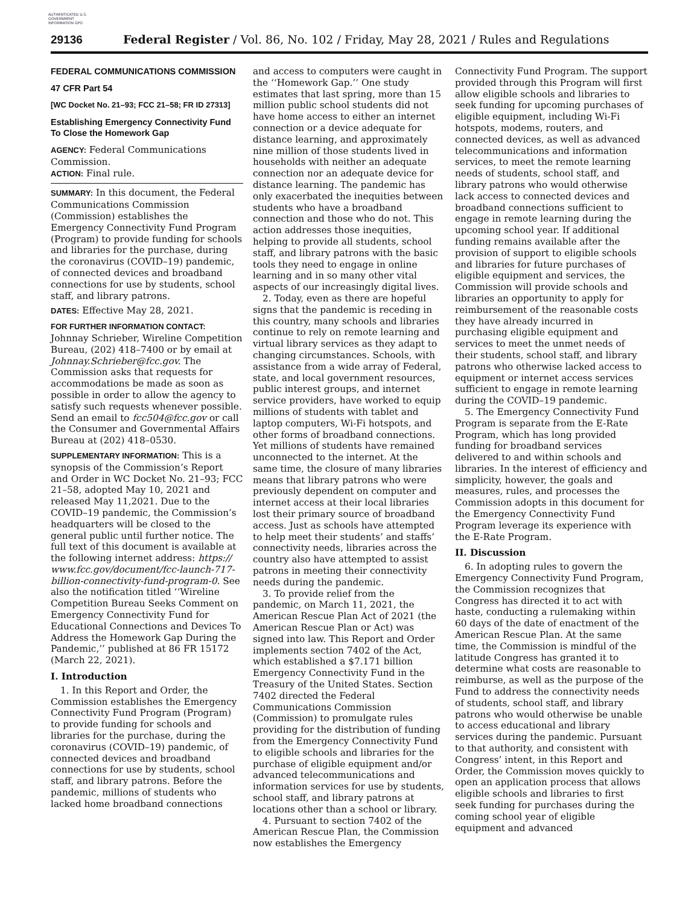AUTHENTICATED U.S. GOVERNMENT INFORMATION GPO
29136 Federal Register / Vol. 86, No. 102 / Friday, May 28, 2021 / Rules and Regulations
FEDERAL COMMUNICATIONS COMMISSION
47 CFR Part 54
[WC Docket No. 21–93; FCC 21–58; FR ID 27313]
Establishing Emergency Connectivity Fund To Close the Homework Gap
AGENCY: Federal Communications Commission.
ACTION: Final rule.
SUMMARY: In this document, the Federal Communications Commission (Commission) establishes the Emergency Connectivity Fund Program (Program) to provide funding for schools and libraries for the purchase, during the coronavirus (COVID–19) pandemic, of connected devices and broadband connections for use by students, school staff, and library patrons.
DATES: Effective May 28, 2021.
FOR FURTHER INFORMATION CONTACT: Johnnay Schrieber, Wireline Competition Bureau, (202) 418–7400 or by email at Johnnay.Schrieber@fcc.gov. The Commission asks that requests for accommodations be made as soon as possible in order to allow the agency to satisfy such requests whenever possible. Send an email to fcc504@fcc.gov or call the Consumer and Governmental Affairs Bureau at (202) 418–0530.
SUPPLEMENTARY INFORMATION: This is a synopsis of the Commission’s Report and Order in WC Docket No. 21–93; FCC 21–58, adopted May 10, 2021 and released May 11,2021. Due to the COVID–19 pandemic, the Commission’s headquarters will be closed to the general public until further notice. The full text of this document is available at the following internet address: https:// www.fcc.gov/document/fcc-launch-717-billion-connectivity-fund-program-0. See also the notification titled ‘‘Wireline Competition Bureau Seeks Comment on Emergency Connectivity Fund for Educational Connections and Devices To Address the Homework Gap During the Pandemic,’’ published at 86 FR 15172 (March 22, 2021).
I. Introduction
1. In this Report and Order, the Commission establishes the Emergency Connectivity Fund Program (Program) to provide funding for schools and libraries for the purchase, during the coronavirus (COVID–19) pandemic, of connected devices and broadband connections for use by students, school staff, and library patrons. Before the pandemic, millions of students who lacked home broadband connections
and access to computers were caught in the ‘‘Homework Gap.’’ One study estimates that last spring, more than 15 million public school students did not have home access to either an internet connection or a device adequate for distance learning, and approximately nine million of those students lived in households with neither an adequate connection nor an adequate device for distance learning. The pandemic has only exacerbated the inequities between students who have a broadband connection and those who do not. This action addresses those inequities, helping to provide all students, school staff, and library patrons with the basic tools they need to engage in online learning and in so many other vital aspects of our increasingly digital lives.
2. Today, even as there are hopeful signs that the pandemic is receding in this country, many schools and libraries continue to rely on remote learning and virtual library services as they adapt to changing circumstances. Schools, with assistance from a wide array of Federal, state, and local government resources, public interest groups, and internet service providers, have worked to equip millions of students with tablet and laptop computers, Wi-Fi hotspots, and other forms of broadband connections. Yet millions of students have remained unconnected to the internet. At the same time, the closure of many libraries means that library patrons who were previously dependent on computer and internet access at their local libraries lost their primary source of broadband access. Just as schools have attempted to help meet their students’ and staffs’ connectivity needs, libraries across the country also have attempted to assist patrons in meeting their connectivity needs during the pandemic.
3. To provide relief from the pandemic, on March 11, 2021, the American Rescue Plan Act of 2021 (the American Rescue Plan or Act) was signed into law. This Report and Order implements section 7402 of the Act, which established a $7.171 billion Emergency Connectivity Fund in the Treasury of the United States. Section 7402 directed the Federal Communications Commission (Commission) to promulgate rules providing for the distribution of funding from the Emergency Connectivity Fund to eligible schools and libraries for the purchase of eligible equipment and/or advanced telecommunications and information services for use by students, school staff, and library patrons at locations other than a school or library.
4. Pursuant to section 7402 of the American Rescue Plan, the Commission now establishes the Emergency
Connectivity Fund Program. The support provided through this Program will first allow eligible schools and libraries to seek funding for upcoming purchases of eligible equipment, including Wi-Fi hotspots, modems, routers, and connected devices, as well as advanced telecommunications and information services, to meet the remote learning needs of students, school staff, and library patrons who would otherwise lack access to connected devices and broadband connections sufficient to engage in remote learning during the upcoming school year. If additional funding remains available after the provision of support to eligible schools and libraries for future purchases of eligible equipment and services, the Commission will provide schools and libraries an opportunity to apply for reimbursement of the reasonable costs they have already incurred in purchasing eligible equipment and services to meet the unmet needs of their students, school staff, and library patrons who otherwise lacked access to equipment or internet access services sufficient to engage in remote learning during the COVID–19 pandemic.
5. The Emergency Connectivity Fund Program is separate from the E-Rate Program, which has long provided funding for broadband services delivered to and within schools and libraries. In the interest of efficiency and simplicity, however, the goals and measures, rules, and processes the Commission adopts in this document for the Emergency Connectivity Fund Program leverage its experience with the E-Rate Program.
II. Discussion
6. In adopting rules to govern the Emergency Connectivity Fund Program, the Commission recognizes that Congress has directed it to act with haste, conducting a rulemaking within 60 days of the date of enactment of the American Rescue Plan. At the same time, the Commission is mindful of the latitude Congress has granted it to determine what costs are reasonable to reimburse, as well as the purpose of the Fund to address the connectivity needs of students, school staff, and library patrons who would otherwise be unable to access educational and library services during the pandemic. Pursuant to that authority, and consistent with Congress’ intent, in this Report and Order, the Commission moves quickly to open an application process that allows eligible schools and libraries to first seek funding for purchases during the coming school year of eligible equipment and advanced